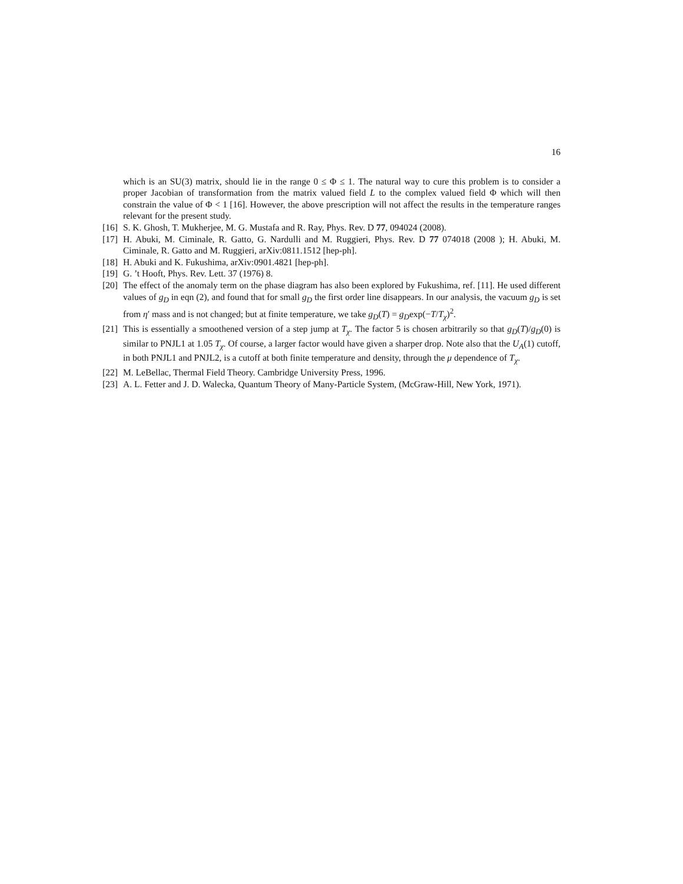16
which is an SU(3) matrix, should lie in the range 0 ≤ Φ ≤ 1. The natural way to cure this problem is to consider a proper Jacobian of transformation from the matrix valued field L to the complex valued field Φ which will then constrain the value of Φ < 1 [16]. However, the above prescription will not affect the results in the temperature ranges relevant for the present study.
[16]
S. K. Ghosh, T. Mukherjee, M. G. Mustafa and R. Ray, Phys. Rev. D 77, 094024 (2008).
[17]
H. Abuki, M. Ciminale, R. Gatto, G. Nardulli and M. Ruggieri, Phys. Rev. D 77 074018 (2008 ); H. Abuki, M. Ciminale, R. Gatto and M. Ruggieri, arXiv:0811.1512 [hep-ph].
[18]
H. Abuki and K. Fukushima, arXiv:0901.4821 [hep-ph].
[19]
G. ’t Hooft, Phys. Rev. Lett. 37 (1976) 8.
[20]
The effect of the anomaly term on the phase diagram has also been explored by Fukushima, ref. [11]. He used different values of g<sub>D</sub> in eqn (2), and found that for small g<sub>D</sub> the first order line disappears. In our analysis, the vacuum g<sub>D</sub> is set from η′ mass and is not changed; but at finite temperature, we take g<sub>D</sub>(T) = g<sub>D</sub>exp(−T/T<sub>χ</sub>)<sup>2</sup>.
[21]
This is essentially a smoothened version of a step jump at T<sub>χ</sub>. The factor 5 is chosen arbitrarily so that g<sub>D</sub>(T)/g<sub>D</sub>(0) is similar to PNJL1 at 1.05 T<sub>χ</sub>. Of course, a larger factor would have given a sharper drop. Note also that the U<sub>A</sub>(1) cutoff, in both PNJL1 and PNJL2, is a cutoff at both finite temperature and density, through the μ dependence of T<sub>χ</sub>.
[22]
M. LeBellac, Thermal Field Theory. Cambridge University Press, 1996.
[23]
A. L. Fetter and J. D. Walecka, Quantum Theory of Many-Particle System, (McGraw-Hill, New York, 1971).